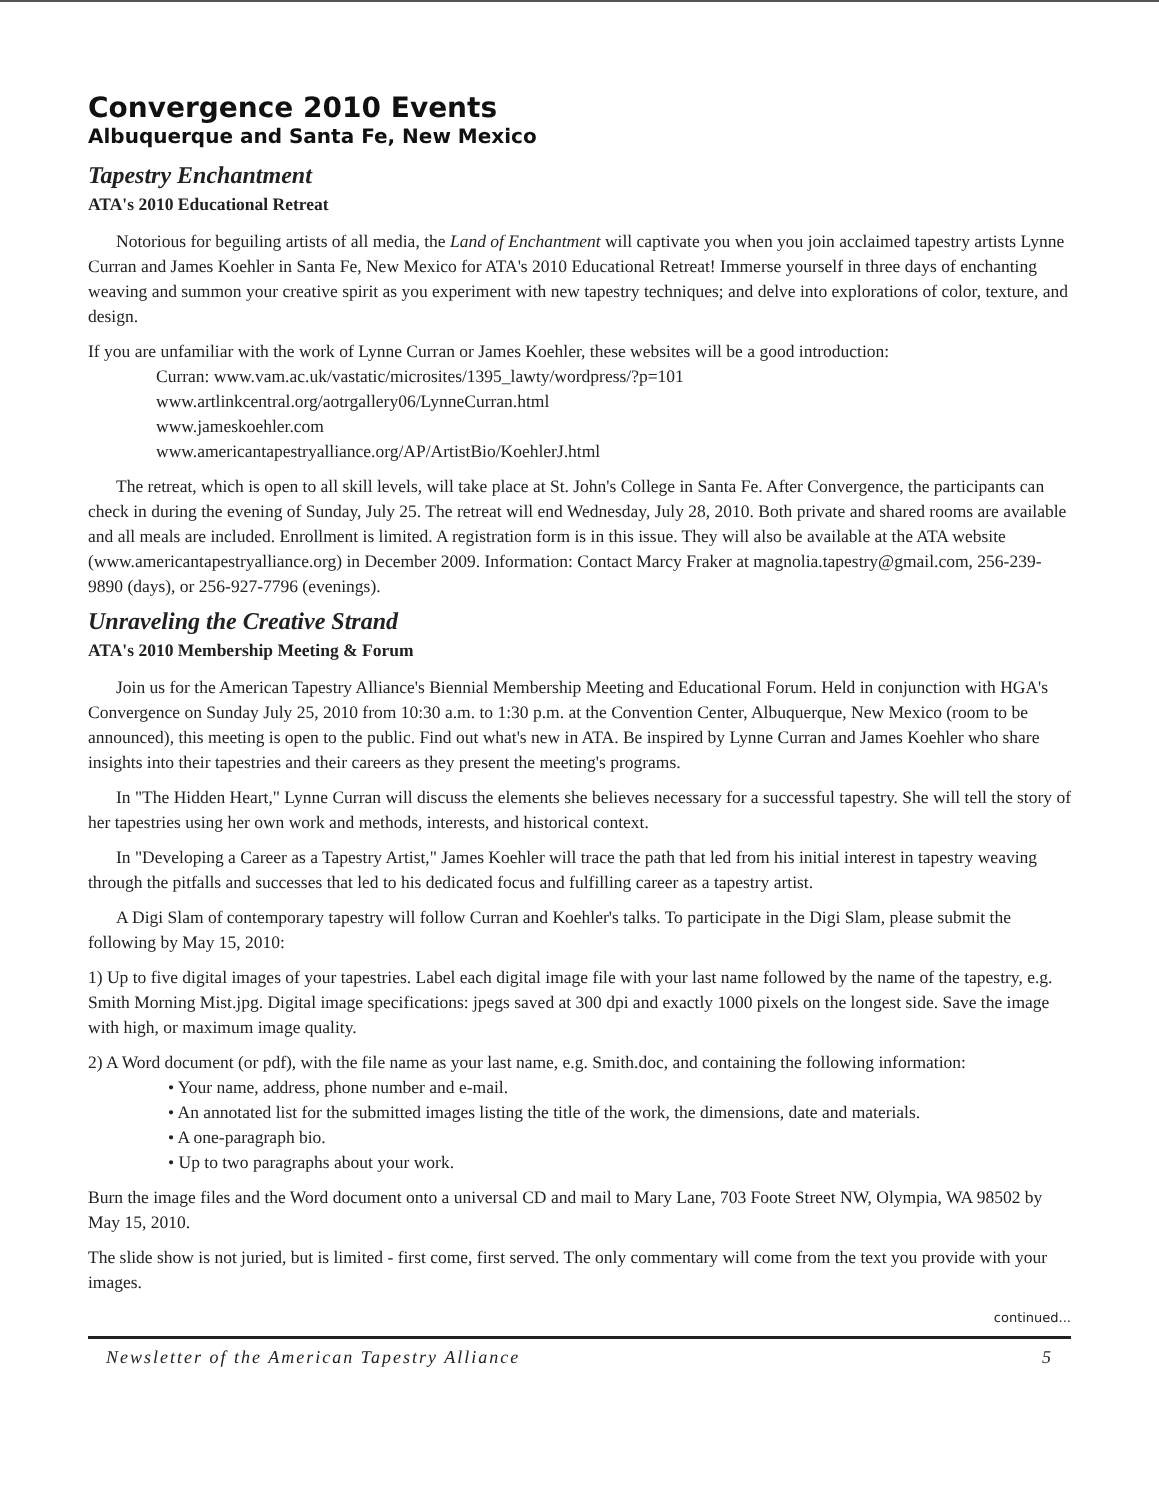Convergence 2010 Events
Albuquerque and Santa Fe, New Mexico
Tapestry Enchantment
ATA's 2010 Educational Retreat
Notorious for beguiling artists of all media, the Land of Enchantment will captivate you when you join acclaimed tapestry artists Lynne Curran and James Koehler in Santa Fe, New Mexico for ATA's 2010 Educational Retreat! Immerse yourself in three days of enchanting weaving and summon your creative spirit as you experiment with new tapestry techniques; and delve into explorations of color, texture, and design.
If you are unfamiliar with the work of Lynne Curran or James Koehler, these websites will be a good introduction:
Curran: www.vam.ac.uk/vastatic/microsites/1395_lawty/wordpress/?p=101
www.artlinkcentral.org/aotrgallery06/LynneCurran.html
www.jameskoehler.com
www.americantapestryalliance.org/AP/ArtistBio/KoehlerJ.html
The retreat, which is open to all skill levels, will take place at St. John's College in Santa Fe. After Convergence, the participants can check in during the evening of Sunday, July 25. The retreat will end Wednesday, July 28, 2010. Both private and shared rooms are available and all meals are included. Enrollment is limited. A registration form is in this issue. They will also be available at the ATA website (www.americantapestryalliance.org) in December 2009. Information: Contact Marcy Fraker at magnolia.tapestry@gmail.com, 256-239-9890 (days), or 256-927-7796 (evenings).
Unraveling the Creative Strand
ATA's 2010 Membership Meeting & Forum
Join us for the American Tapestry Alliance's Biennial Membership Meeting and Educational Forum. Held in conjunction with HGA's Convergence on Sunday July 25, 2010 from 10:30 a.m. to 1:30 p.m. at the Convention Center, Albuquerque, New Mexico (room to be announced), this meeting is open to the public. Find out what's new in ATA. Be inspired by Lynne Curran and James Koehler who share insights into their tapestries and their careers as they present the meeting's programs.
In "The Hidden Heart," Lynne Curran will discuss the elements she believes necessary for a successful tapestry. She will tell the story of her tapestries using her own work and methods, interests, and historical context.
In "Developing a Career as a Tapestry Artist," James Koehler will trace the path that led from his initial interest in tapestry weaving through the pitfalls and successes that led to his dedicated focus and fulfilling career as a tapestry artist.
A Digi Slam of contemporary tapestry will follow Curran and Koehler's talks. To participate in the Digi Slam, please submit the following by May 15, 2010:
1) Up to five digital images of your tapestries. Label each digital image file with your last name followed by the name of the tapestry, e.g. Smith Morning Mist.jpg. Digital image specifications: jpegs saved at 300 dpi and exactly 1000 pixels on the longest side. Save the image with high, or maximum image quality.
2) A Word document (or pdf), with the file name as your last name, e.g. Smith.doc, and containing the following information:
• Your name, address, phone number and e-mail.
• An annotated list for the submitted images listing the title of the work, the dimensions, date and materials.
• A one-paragraph bio.
• Up to two paragraphs about your work.
Burn the image files and the Word document onto a universal CD and mail to Mary Lane, 703 Foote Street NW, Olympia, WA 98502 by May 15, 2010.
The slide show is not juried, but is limited - first come, first served. The only commentary will come from the text you provide with your images.
continued...
Newsletter of the American Tapestry Alliance 5